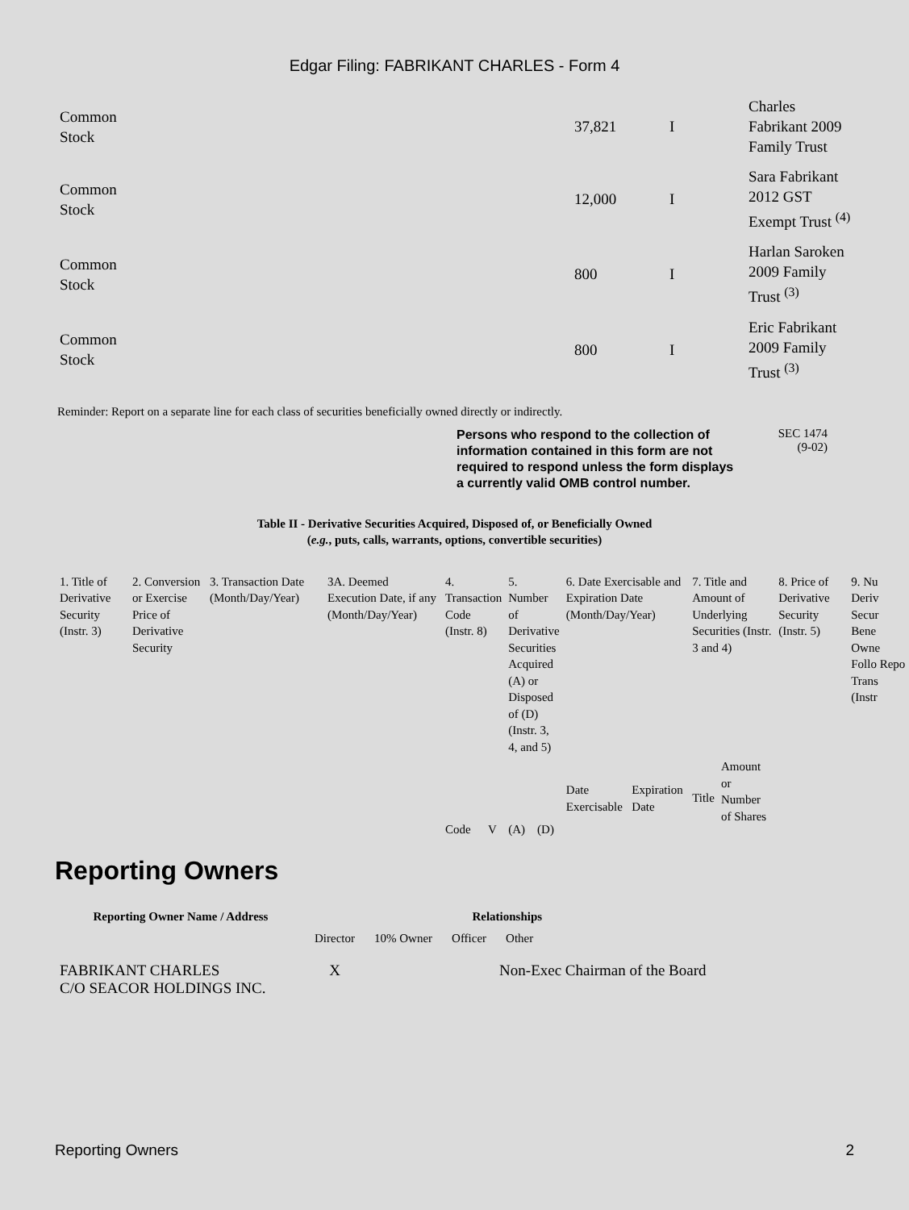Edgar Filing: FABRIKANT CHARLES - Form 4
| Common Stock | 37,821 | I | Charles Fabrikant 2009 Family Trust |
| Common Stock | 12,000 | I | Sara Fabrikant 2012 GST Exempt Trust <sup>(4)</sup> |
| Common Stock | 800 | I | Harlan Saroken 2009 Family Trust <sup>(3)</sup> |
| Common Stock | 800 | I | Eric Fabrikant 2009 Family Trust <sup>(3)</sup> |
Reminder: Report on a separate line for each class of securities beneficially owned directly or indirectly.
Persons who respond to the collection of information contained in this form are not required to respond unless the form displays a currently valid OMB control number.
SEC 1474
(9-02)
Table II - Derivative Securities Acquired, Disposed of, or Beneficially Owned
(e.g., puts, calls, warrants, options, convertible securities)
| 1. Title of Derivative Security (Instr. 3) | 2. Conversion or Exercise Price of Derivative Security | 3. Transaction Date (Month/Day/Year) | 3A. Deemed Execution Date, if any (Month/Day/Year) | 4. Transaction Code (Instr. 8) | | 5. Number of Derivative Securities Acquired (A) or Disposed of (D) (Instr. 3, 4, and 5) | | 6. Date Exercisable and Expiration Date (Month/Day/Year) | | 7. Title and Amount of Underlying Securities (Instr. 3 and 4) | | 8. Price of Derivative Security (Instr. 5) | 9. Nu Deriv Secur Bene Owne Follo Repo Trans (Instr |
| | | | | Code | V | (A) | (D) | Date Exercisable | Expiration Date | Title | Amount or Number of Shares | | |
Reporting Owners
| Reporting Owner Name / Address | Relationships | | | |
| --- | --- | --- | --- | --- |
| | Director | 10% Owner | Officer | Other |
| FABRIKANT CHARLES C/O SEACOR HOLDINGS INC. | X | | | Non-Exec Chairman of the Board |
Reporting Owners 2